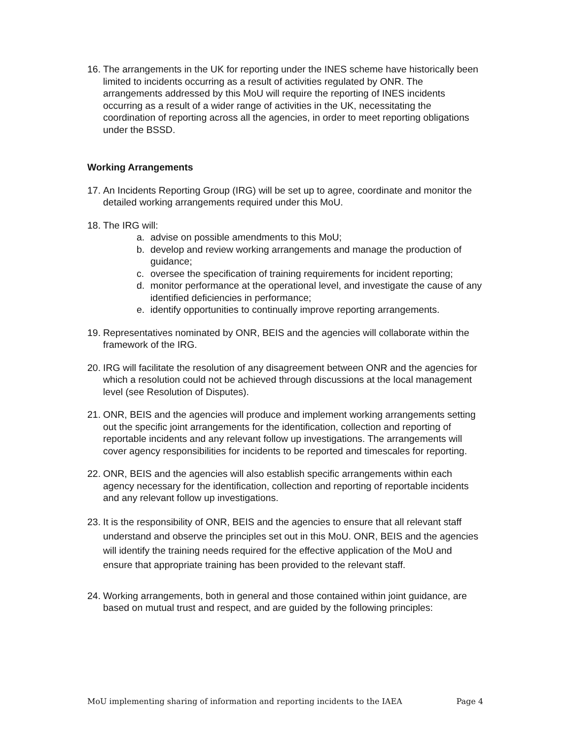16.
The arrangements in the UK for reporting under the INES scheme have historically been limited to incidents occurring as a result of activities regulated by ONR. The arrangements addressed by this MoU will require the reporting of INES incidents occurring as a result of a wider range of activities in the UK, necessitating the coordination of reporting across all the agencies, in order to meet reporting obligations under the BSSD.
Working Arrangements
17.
An Incidents Reporting Group (IRG) will be set up to agree, coordinate and monitor the detailed working arrangements required under this MoU.
18.
The IRG will:
a. advise on possible amendments to this MoU;
b. develop and review working arrangements and manage the production of guidance;
c. oversee the specification of training requirements for incident reporting;
d. monitor performance at the operational level, and investigate the cause of any identified deficiencies in performance;
e. identify opportunities to continually improve reporting arrangements.
19.
Representatives nominated by ONR, BEIS and the agencies will collaborate within the framework of the IRG.
20.
IRG will facilitate the resolution of any disagreement between ONR and the agencies for which a resolution could not be achieved through discussions at the local management level (see Resolution of Disputes).
21.
ONR, BEIS and the agencies will produce and implement working arrangements setting out the specific joint arrangements for the identification, collection and reporting of reportable incidents and any relevant follow up investigations. The arrangements will cover agency responsibilities for incidents to be reported and timescales for reporting.
22.
ONR, BEIS and the agencies will also establish specific arrangements within each agency necessary for the identification, collection and reporting of reportable incidents and any relevant follow up investigations.
23.
It is the responsibility of ONR, BEIS and the agencies to ensure that all relevant staff understand and observe the principles set out in this MoU. ONR, BEIS and the agencies will identify the training needs required for the effective application of the MoU and ensure that appropriate training has been provided to the relevant staff.
24.
Working arrangements, both in general and those contained within joint guidance, are based on mutual trust and respect, and are guided by the following principles:
MoU implementing sharing of information and reporting incidents to the IAEA Page 4